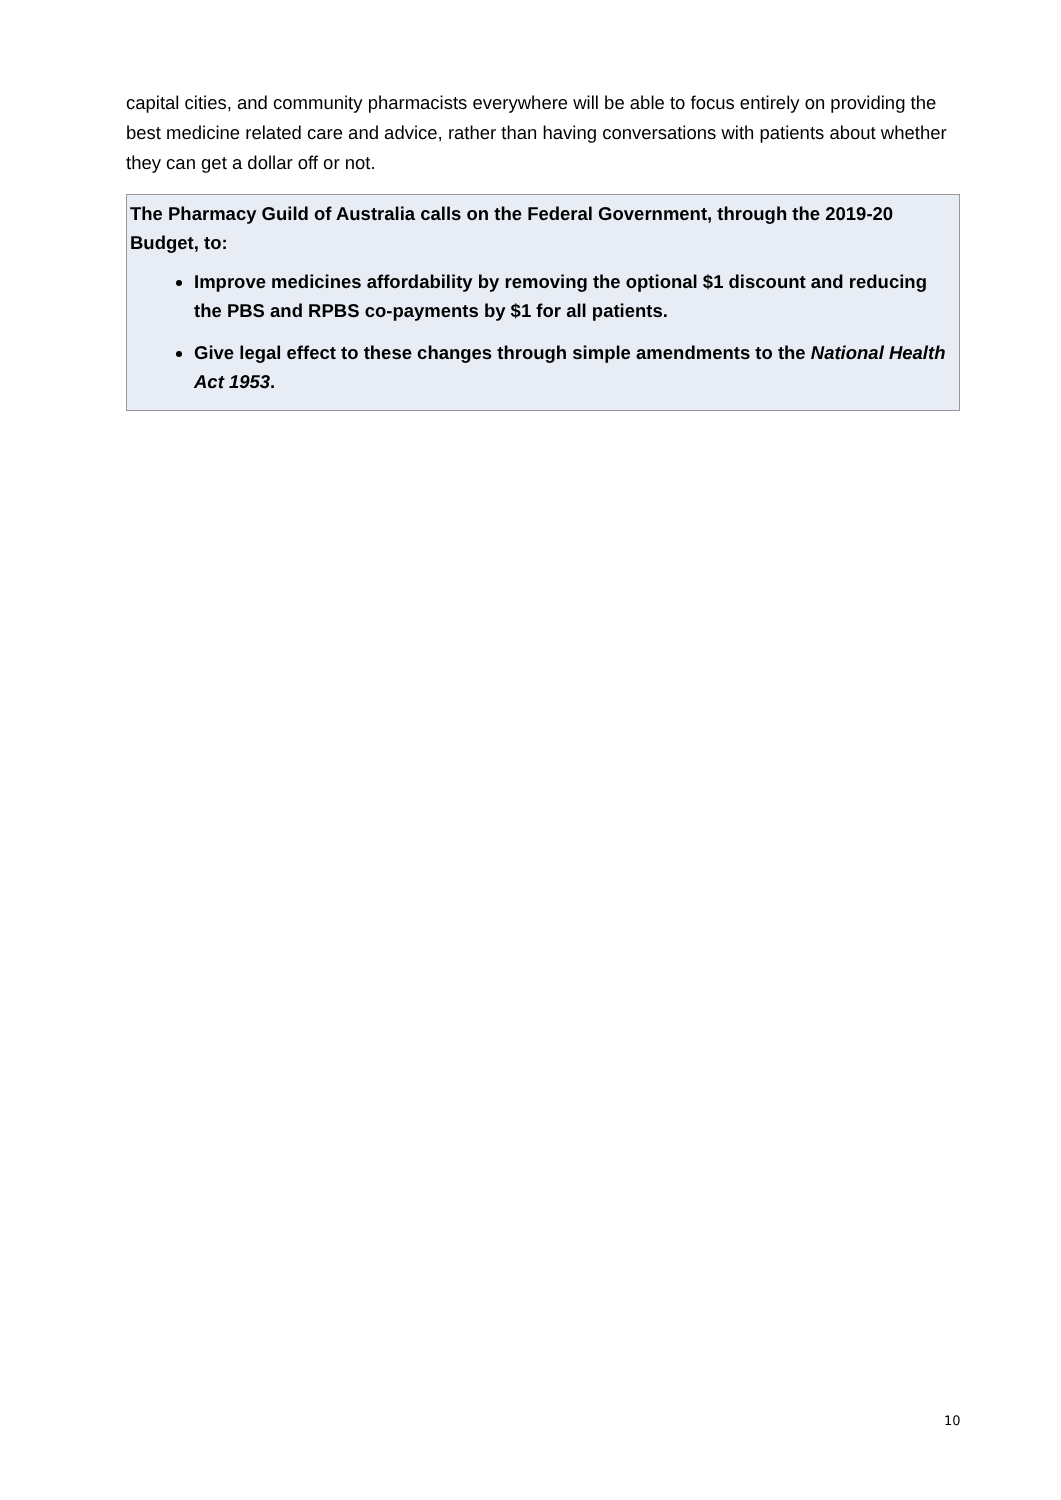capital cities, and community pharmacists everywhere will be able to focus entirely on providing the best medicine related care and advice, rather than having conversations with patients about whether they can get a dollar off or not.
The Pharmacy Guild of Australia calls on the Federal Government, through the 2019-20 Budget, to:
Improve medicines affordability by removing the optional $1 discount and reducing the PBS and RPBS co-payments by $1 for all patients.
Give legal effect to these changes through simple amendments to the National Health Act 1953.
10